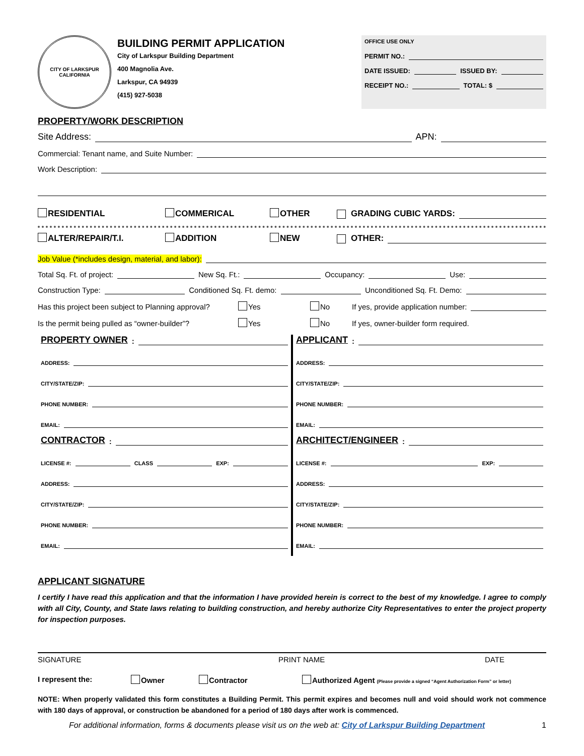CITY OF LARKSPUR
CALIFORNIA
BUILDING PERMIT APPLICATION
City of Larkspur Building Department
400 Magnolia Ave.
Larkspur, CA 94939
(415) 927-5038
OFFICE USE ONLY
PERMIT NO.:
DATE ISSUED: ISSUED BY:
RECEIPT NO.: TOTAL: $
PROPERTY/WORK DESCRIPTION
Site Address: APN:
Commercial: Tenant name, and Suite Number:
Work Description:
RESIDENTIAL COMMERICAL OTHER GRADING CUBIC YARDS:
ALTER/REPAIR/T.I. ADDITION NEW OTHER:
Job Value (*includes design, material, and labor):
Total Sq. Ft. of project: New Sq. Ft.: Occupancy: Use:
Construction Type: Conditioned Sq. Ft. demo: Unconditioned Sq. Ft. Demo:
Has this project been subject to Planning approval? Yes No If yes, provide application number:
Is the permit being pulled as “owner-builder”? Yes No If yes, owner-builder form required.
PROPERTY OWNER:
ADDRESS:
CITY/STATE/ZIP:
PHONE NUMBER:
EMAIL:
CONTRACTOR:
LICENSE #: CLASS EXP:
ADDRESS:
CITY/STATE/ZIP:
PHONE NUMBER:
EMAIL:
APPLICANT:
ADDRESS:
CITY/STATE/ZIP:
PHONE NUMBER:
EMAIL:
ARCHITECT/ENGINEER:
LICENSE #: EXP:
ADDRESS:
CITY/STATE/ZIP:
PHONE NUMBER:
EMAIL:
APPLICANT SIGNATURE
I certify I have read this application and that the information I have provided herein is correct to the best of my knowledge. I agree to comply with all City, County, and State laws relating to building construction, and hereby authorize City Representatives to enter the project property for inspection purposes.
SIGNATURE PRINT NAME DATE
I represent the: Owner Contractor Authorized Agent (Please provide a signed “Agent Authorization Form” or letter)
NOTE: When properly validated this form constitutes a Building Permit. This permit expires and becomes null and void should work not commence with 180 days of approval, or construction be abandoned for a period of 180 days after work is commenced.
For additional information, forms & documents please visit us on the web at: City of Larkspur Building Department 1